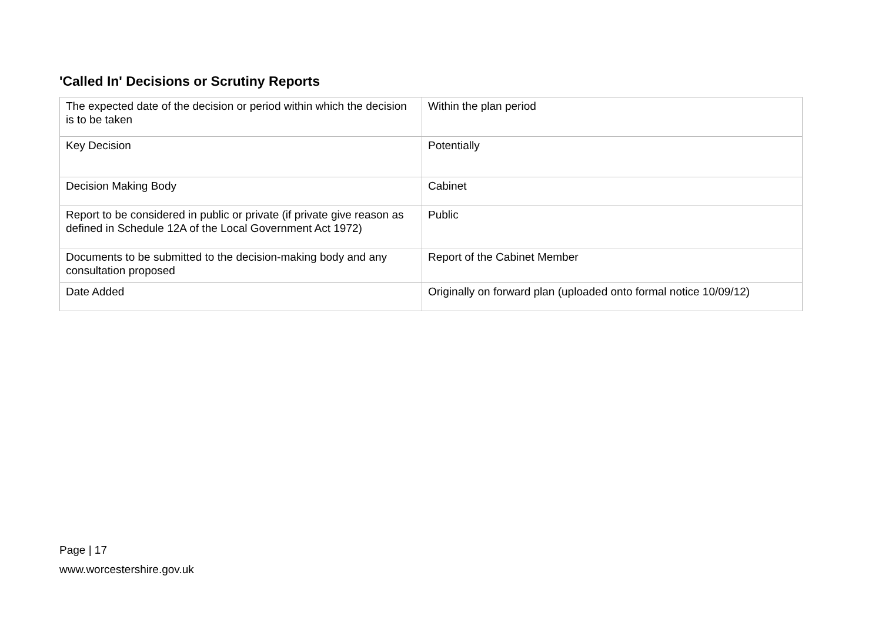'Called In' Decisions or Scrutiny Reports
| The expected date of the decision or period within which the decision is to be taken | Within the plan period |
| Key Decision | Potentially |
| Decision Making Body | Cabinet |
| Report to be considered in public or private (if private give reason as defined in Schedule 12A of the Local Government Act 1972) | Public |
| Documents to be submitted to the decision-making body and any consultation proposed | Report of the Cabinet Member |
| Date Added | Originally on forward plan (uploaded onto formal notice 10/09/12) |
Page | 17
www.worcestershire.gov.uk